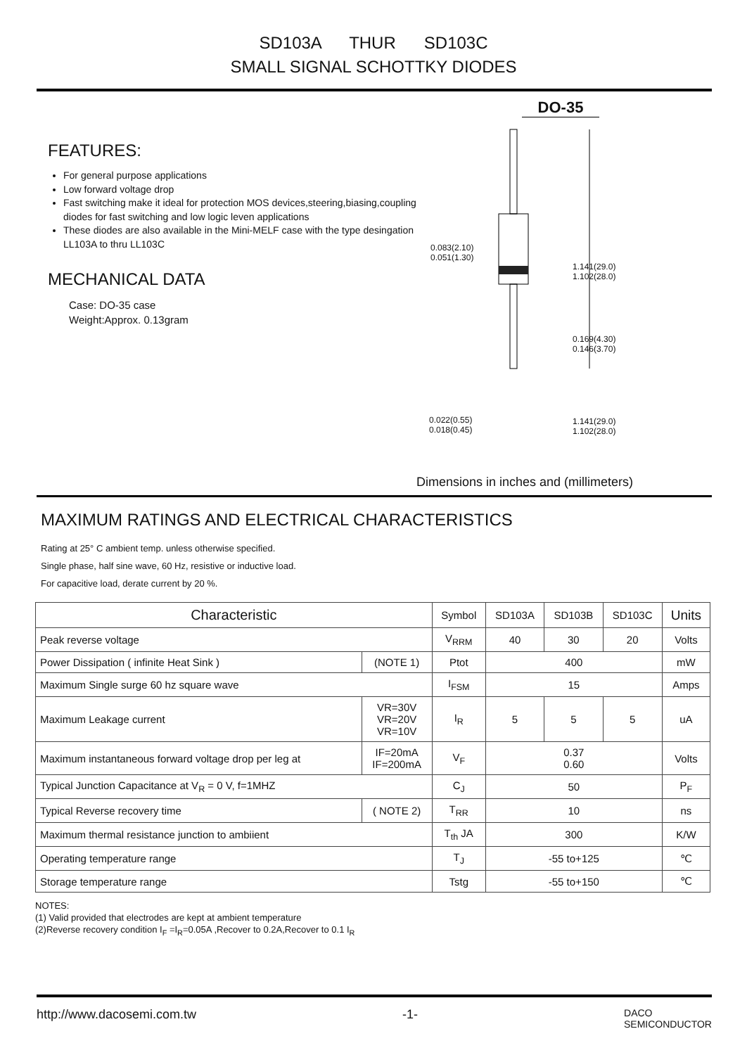SD103A THUR SD103C
SMALL SIGNAL SCHOTTKY DIODES
FEATURES:
For general purpose applications
Low forward voltage drop
Fast switching make it ideal for protection MOS devices,steering,biasing,coupling diodes for fast switching and low logic leven applications
These diodes are also available in the Mini-MELF case with the type desingation LL103A to thru LL103C
MECHANICAL DATA
Case: DO-35 case
Weight:Approx. 0.13gram
DO-35
0.083(2.10)
0.051(1.30)
1.141(29.0)
1.102(28.0)
0.169(4.30)
0.146(3.70)
0.022(0.55)
0.018(0.45)
1.141(29.0)
1.102(28.0)
Dimensions in inches and (millimeters)
MAXIMUM RATINGS AND ELECTRICAL CHARACTERISTICS
Rating at 25° C ambient temp. unless otherwise specified.
Single phase, half sine wave, 60 Hz, resistive or inductive load.
For capacitive load, derate current by 20 %.
| Characteristic | | Symbol | SD103A | SD103B | SD103C | Units |
| --- | --- | --- | --- | --- | --- | --- |
| Peak reverse voltage | | V<sub>RRM</sub> | 40 | 30 | 20 | Volts |
| Power Dissipation ( infinite Heat Sink ) | (NOTE 1) | Ptot | 400 | | | mW |
| Maximum Single surge 60 hz square wave | | I<sub>FSM</sub> | 15 | | | Amps |
| Maximum Leakage current | VR=30V VR=20V VR=10V | I<sub>R</sub> | 5 | 5 | 5 | uA |
| Maximum instantaneous forward voltage drop per leg at | IF=20mA IF=200mA | V<sub>F</sub> | 0.37 0.60 | | | Volts |
| Typical Junction Capacitance at V<sub>R</sub> = 0 V, f=1MHZ | | C<sub>J</sub> | 50 | | | P<sub>F</sub> |
| Typical Reverse recovery time | ( NOTE 2) | T<sub>RR</sub> | 10 | | | ns |
| Maximum thermal resistance junction to ambiient | | T<sub>th</sub> JA | 300 | | | K/W |
| Operating temperature range | | T<sub>J</sub> | -55 to+125 | | | ℃ |
| Storage temperature range | | Tstg | -55 to+150 | | | ℃ |
NOTES:
(1) Valid provided that electrodes are kept at ambient temperature
(2)Reverse recovery condition I<sub>F</sub> =I<sub>R</sub>=0.05A ,Recover to 0.2A,Recover to 0.1 I<sub>R</sub>
http://www.dacosemi.com.tw -1- DACO
SEMICONDUCTOR